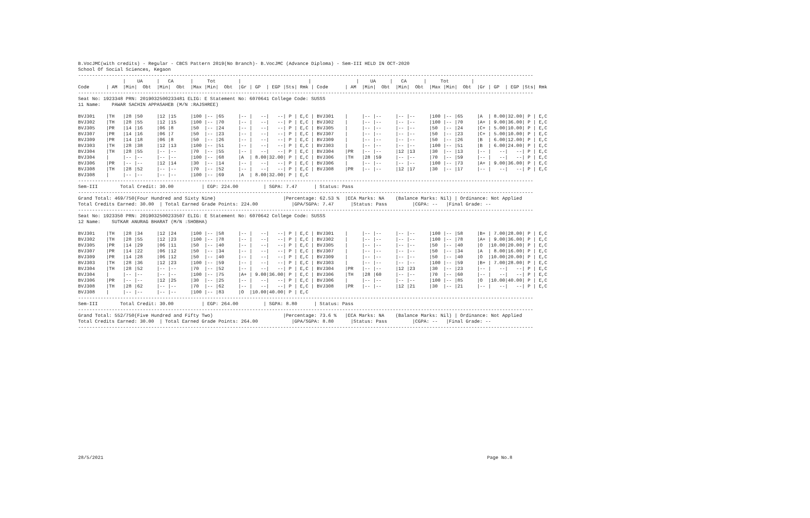B.VocJMC(with credits) - Regular - CBCS Pattern 2019(No Branch)- B.VocJMC (Advance Diploma) - Sem-III HELD IN OCT-2020
School Of Social Sciences, Kegaon
------------------------------------------------------------------------------------------------------------------------------------------------------------------
                |    UA     |   CA      |     Tot        |                        |                |    UA     |   CA      |     Tot        |
Code      | AM  |Min|  Obt  |Min|  Obt  |Max |Min|  Obt  |Gr | GP  | EGP |Sts| Rmk | Code      | AM  |Min|  Obt  |Min|  Obt  |Max |Min|  Obt  |Gr | GP  | EGP |Sts| Rmk
------------------------------------------------------------------------------------------------------------------------------------------------------------------
Seat No: 1923348 PRN: 2019032500233481 ELIG: E Statement No: 6070641 College Code: SUSSS
11 Name:    PAWAR SACHIN APPASAHEB (M/N :RAJSHREE)

BVJ301    |TH   |28 |50     |12 |15     |100 |-- |65     |-- |   --|   --| P | E,C | BVJ301    |     |-- |--     |-- |--     |100 |-- |65     |A  | 8.00|32.00| P | E,C
BVJ302    |TH   |28 |55     |12 |15     |100 |-- |70     |-- |   --|   --| P | E,C | BVJ302    |     |-- |--     |-- |--     |100 |-- |70     |A+ | 9.00|36.00| P | E,C
BVJ305    |PR   |14 |16     |06 |8      |50  |-- |24     |-- |   --|   --| P | E,C | BVJ305    |     |-- |--     |-- |--     |50  |-- |24     |C+ | 5.00|10.00| P | E,C
BVJ307    |PR   |14 |16     |06 |7      |50  |-- |23     |-- |   --|   --| P | E,C | BVJ307    |     |-- |--     |-- |--     |50  |-- |23     |C+ | 5.00|10.00| P | E,C
BVJ309    |PR   |14 |18     |06 |8      |50  |-- |26     |-- |   --|   --| P | E,C | BVJ309    |     |-- |--     |-- |--     |50  |-- |26     |B  | 6.00|12.00| P | E,C
BVJ303    |TH   |28 |38     |12 |13     |100 |-- |51     |-- |   --|   --| P | E,C | BVJ303    |     |-- |--     |-- |--     |100 |-- |51     |B  | 6.00|24.00| P | E,C
BVJ304    |TH   |28 |55     |-- |--     |70  |-- |55     |-- |   --|   --| P | E,C | BVJ304    |PR   |-- |--     |12 |13     |30  |-- |13     |-- |   --|   --| P | E,C
BVJ304    |     |-- |--     |-- |--     |100 |-- |68     |A  | 8.00|32.00| P | E,C | BVJ306    |TH   |28 |59     |-- |--     |70  |-- |59     |-- |   --|   --| P | E,C
BVJ306    |PR   |-- |--     |12 |14     |30  |-- |14     |-- |   --|   --| P | E,C | BVJ306    |     |-- |--     |-- |--     |100 |-- |73     |A+ | 9.00|36.00| P | E,C
BVJ308    |TH   |28 |52     |-- |--     |70  |-- |52     |-- |   --|   --| P | E,C | BVJ308    |PR   |-- |--     |12 |17     |30  |-- |17     |-- |   --|   --| P | E,C
BVJ308    |     |-- |--     |-- |--     |100 |-- |69     |A  | 8.00|32.00| P | E,C
------------------------------------------------------------------------------------------------------------------------------------------------------------------
Sem-III        Total Credit: 30.00          | EGP: 224.00         | SGPA: 7.47      | Status: Pass
------------------------------------------------------------------------------------------------------------------------------------------------------------------
Grand Total: 469/750(Four Hundred and Sixty Nine)                        |Percentage: 62.53 %  |ECA Marks: NA    (Balance Marks: Nil) | Ordinance: Not Applied
Total Credits Earned: 30.00  | Total Earned Grade Points: 224.00            |GPA/SGPA: 7.47      |Status: Pass         |CGPA: --   |Final Grade: --
------------------------------------------------------------------------------------------------------------------------------------------------------------------
Seat No: 1923350 PRN: 2019032500233507 ELIG: E Statement No: 6070642 College Code: SUSSS
12 Name:    SUTKAR ANURAG BHARAT (M/N :SHOBHA)

BVJ301    |TH   |28 |34     |12 |24     |100 |-- |58     |-- |   --|   --| P | E,C | BVJ301    |     |-- |--     |-- |--     |100 |-- |58     |B+ | 7.00|28.00| P | E,C
BVJ302    |TH   |28 |55     |12 |23     |100 |-- |78     |-- |   --|   --| P | E,C | BVJ302    |     |-- |--     |-- |--     |100 |-- |78     |A+ | 9.00|36.00| P | E,C
BVJ305    |PR   |14 |29     |06 |11     |50  |-- |40     |-- |   --|   --| P | E,C | BVJ305    |     |-- |--     |-- |--     |50  |-- |40     |O  |10.00|20.00| P | E,C
BVJ307    |PR   |14 |22     |06 |12     |50  |-- |34     |-- |   --|   --| P | E,C | BVJ307    |     |-- |--     |-- |--     |50  |-- |34     |A  | 8.00|16.00| P | E,C
BVJ309    |PR   |14 |28     |06 |12     |50  |-- |40     |-- |   --|   --| P | E,C | BVJ309    |     |-- |--     |-- |--     |50  |-- |40     |O  |10.00|20.00| P | E,C
BVJ303    |TH   |28 |36     |12 |23     |100 |-- |59     |-- |   --|   --| P | E,C | BVJ303    |     |-- |--     |-- |--     |100 |-- |59     |B+ | 7.00|28.00| P | E,C
BVJ304    |TH   |28 |52     |-- |--     |70  |-- |52     |-- |   --|   --| P | E,C | BVJ304    |PR   |-- |--     |12 |23     |30  |-- |23     |-- |   --|   --| P | E,C
BVJ304    |     |-- |--     |-- |--     |100 |-- |75     |A+ | 9.00|36.00| P | E,C | BVJ306    |TH   |28 |60     |-- |--     |70  |-- |60     |-- |   --|   --| P | E,C
BVJ306    |PR   |-- |--     |12 |25     |30  |-- |25     |-- |   --|   --| P | E,C | BVJ306    |     |-- |--     |-- |--     |100 |-- |85     |O  |10.00|40.00| P | E,C
BVJ308    |TH   |28 |62     |-- |--     |70  |-- |62     |-- |   --|   --| P | E,C | BVJ308    |PR   |-- |--     |12 |21     |30  |-- |21     |-- |   --|   --| P | E,C
BVJ308    |     |-- |--     |-- |--     |100 |-- |83     |O  |10.00|40.00| P | E,C
------------------------------------------------------------------------------------------------------------------------------------------------------------------
Sem-III        Total Credit: 30.00          | EGP: 264.00         | SGPA: 8.80      | Status: Pass
------------------------------------------------------------------------------------------------------------------------------------------------------------------
Grand Total: 552/750(Five Hundred and Fifty Two)                         |Percentage: 73.6 %   |ECA Marks: NA    (Balance Marks: Nil) | Ordinance: Not Applied
Total Credits Earned: 30.00  | Total Earned Grade Points: 264.00            |GPA/SGPA: 8.80      |Status: Pass         |CGPA: --   |Final Grade: --
------------------------------------------------------------------------------------------------------------------------------------------------------------------
28/5/2021 Page No.8